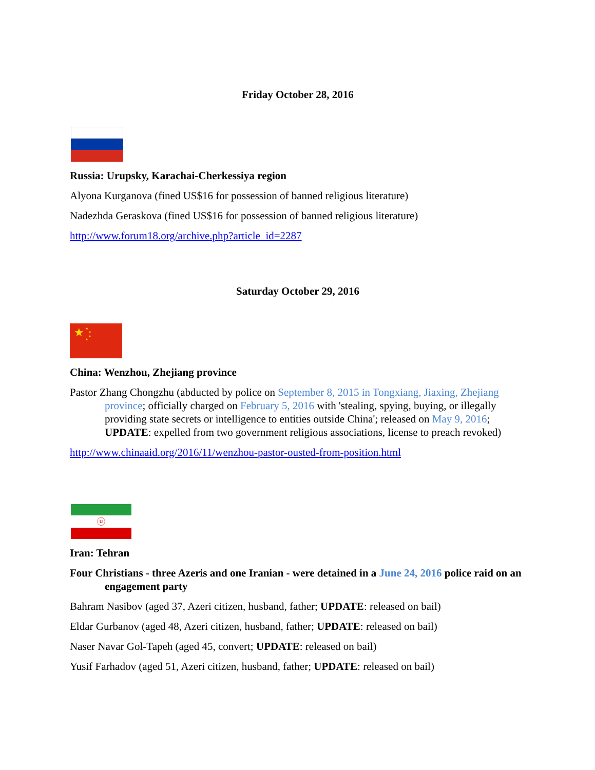Friday October 28, 2016
Russia: Urupsky, Karachai-Cherkessiya region
Alyona Kurganova (fined US$16 for possession of banned religious literature)
Nadezhda Geraskova (fined US$16 for possession of banned religious literature)
http://www.forum18.org/archive.php?article_id=2287
Saturday October 29, 2016
★
★
★
★
★
China: Wenzhou, Zhejiang province
Pastor Zhang Chongzhu (abducted by police on September 8, 2015 in Tongxiang, Jiaxing, Zhejiang province; officially charged on February 5, 2016 with 'stealing, spying, buying, or illegally providing state secrets or intelligence to entities outside China'; released on May 9, 2016; UPDATE: expelled from two government religious associations, license to preach revoked)
http://www.chinaaid.org/2016/11/wenzhou-pastor-ousted-from-position.html
ⓤ
Iran: Tehran
Four Christians - three Azeris and one Iranian - were detained in a June 24, 2016 police raid on an engagement party
Bahram Nasibov (aged 37, Azeri citizen, husband, father; UPDATE: released on bail)
Eldar Gurbanov (aged 48, Azeri citizen, husband, father; UPDATE: released on bail)
Naser Navar Gol-Tapeh (aged 45, convert; UPDATE: released on bail)
Yusif Farhadov (aged 51, Azeri citizen, husband, father; UPDATE: released on bail)